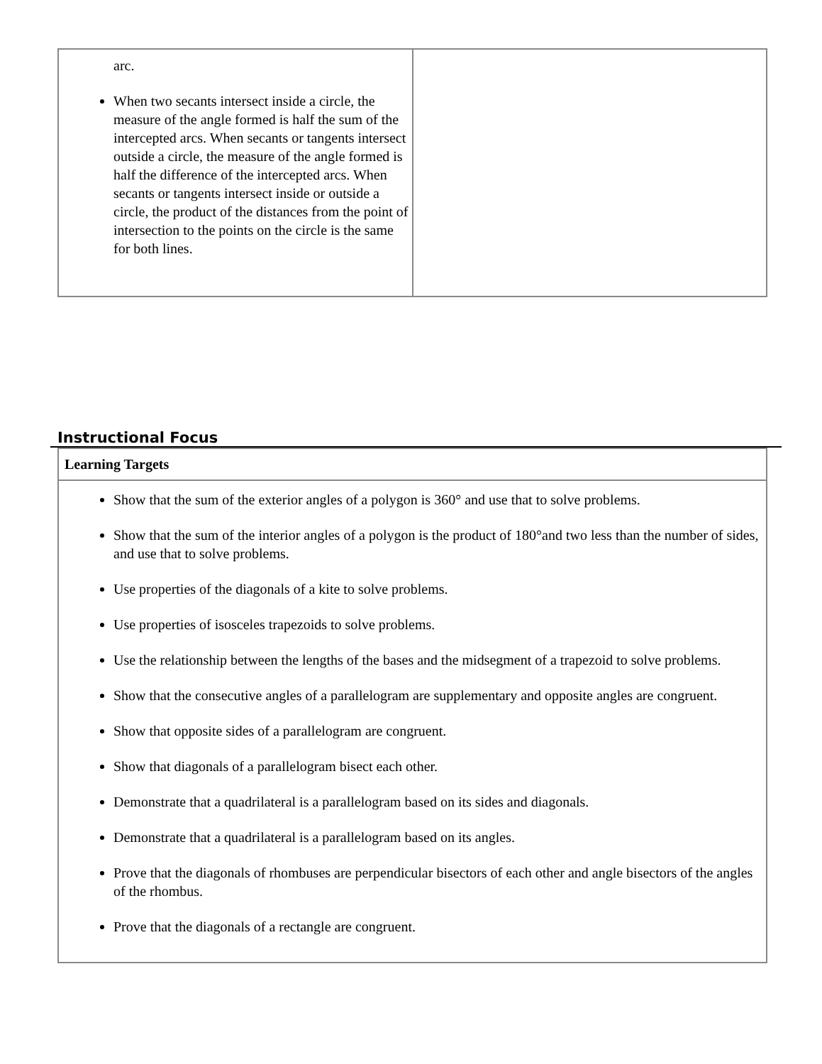| arc. When two secants intersect inside a circle, the measure of the angle formed is half the sum of the intercepted arcs. When secants or tangents intersect outside a circle, the measure of the angle formed is half the difference of the intercepted arcs. When secants or tangents intersect inside or outside a circle, the product of the distances from the point of intersection to the points on the circle is the same for both lines. | |
Instructional Focus
| Learning Targets |
| --- |
| Show that the sum of the exterior angles of a polygon is 360° and use that to solve problems. Show that the sum of the interior angles of a polygon is the product of 180°and two less than the number of sides, and use that to solve problems. Use properties of the diagonals of a kite to solve problems. Use properties of isosceles trapezoids to solve problems. Use the relationship between the lengths of the bases and the midsegment of a trapezoid to solve problems. Show that the consecutive angles of a parallelogram are supplementary and opposite angles are congruent. Show that opposite sides of a parallelogram are congruent. Show that diagonals of a parallelogram bisect each other. Demonstrate that a quadrilateral is a parallelogram based on its sides and diagonals. Demonstrate that a quadrilateral is a parallelogram based on its angles. Prove that the diagonals of rhombuses are perpendicular bisectors of each other and angle bisectors of the angles of the rhombus. Prove that the diagonals of a rectangle are congruent. |